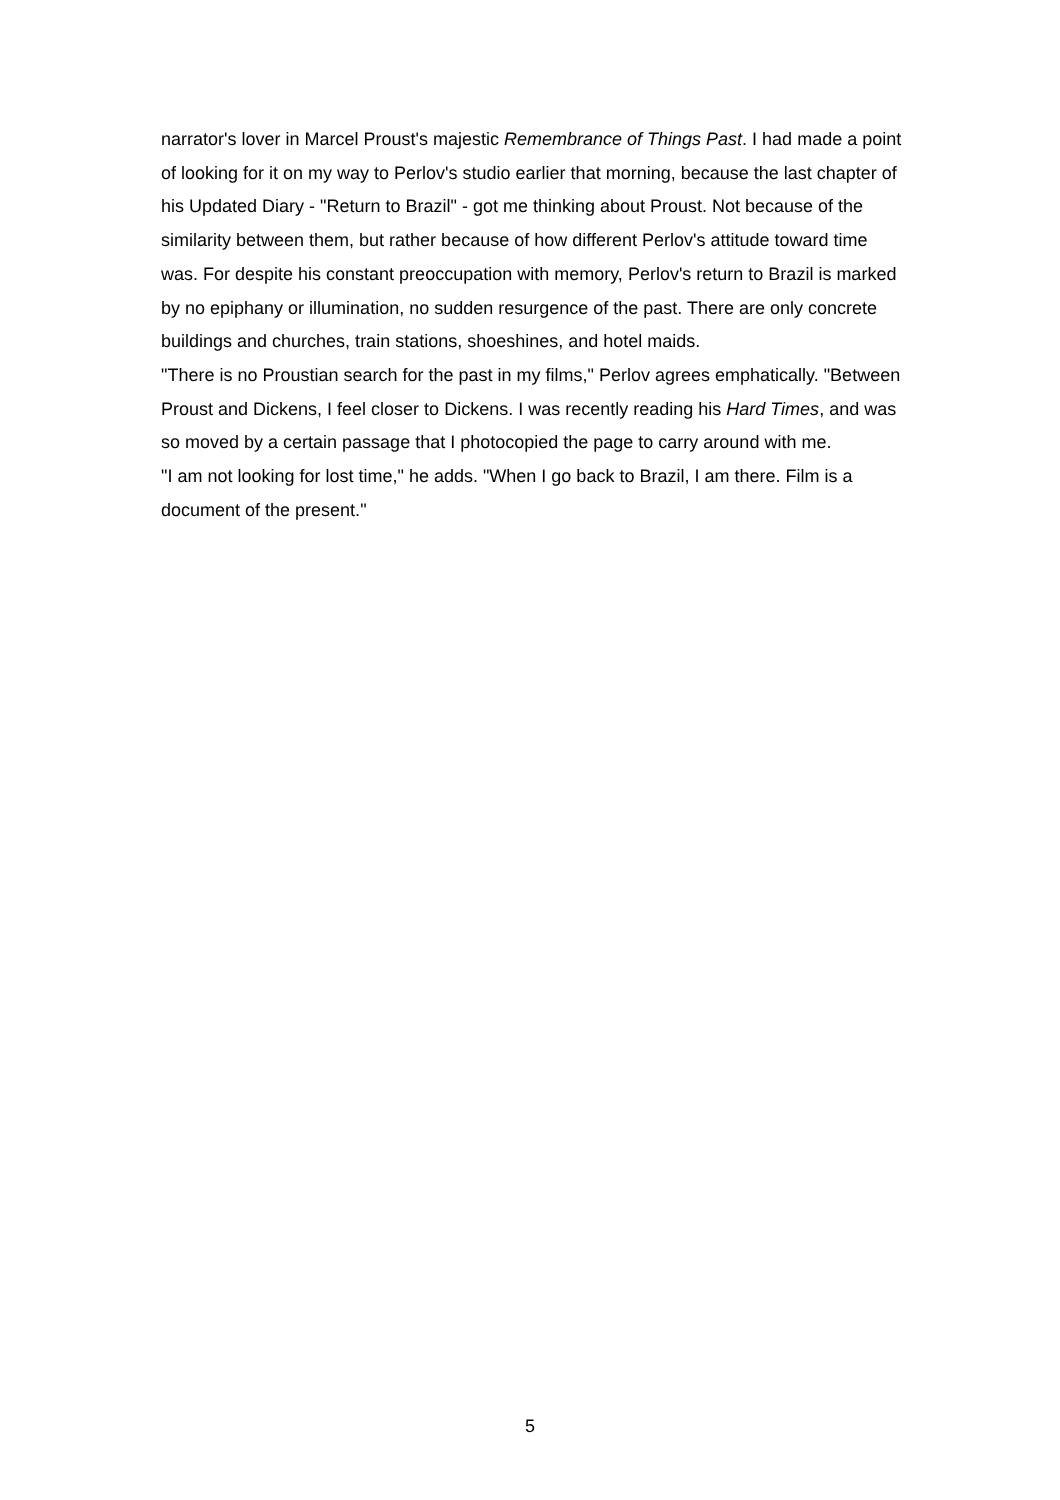narrator's lover in Marcel Proust's majestic Remembrance of Things Past. I had made a point of looking for it on my way to Perlov's studio earlier that morning, because the last chapter of his Updated Diary - "Return to Brazil" - got me thinking about Proust. Not because of the similarity between them, but rather because of how different Perlov's attitude toward time was. For despite his constant preoccupation with memory, Perlov's return to Brazil is marked by no epiphany or illumination, no sudden resurgence of the past. There are only concrete buildings and churches, train stations, shoeshines, and hotel maids.
"There is no Proustian search for the past in my films," Perlov agrees emphatically. "Between Proust and Dickens, I feel closer to Dickens. I was recently reading his Hard Times, and was so moved by a certain passage that I photocopied the page to carry around with me.
"I am not looking for lost time," he adds. "When I go back to Brazil, I am there. Film is a document of the present."
5